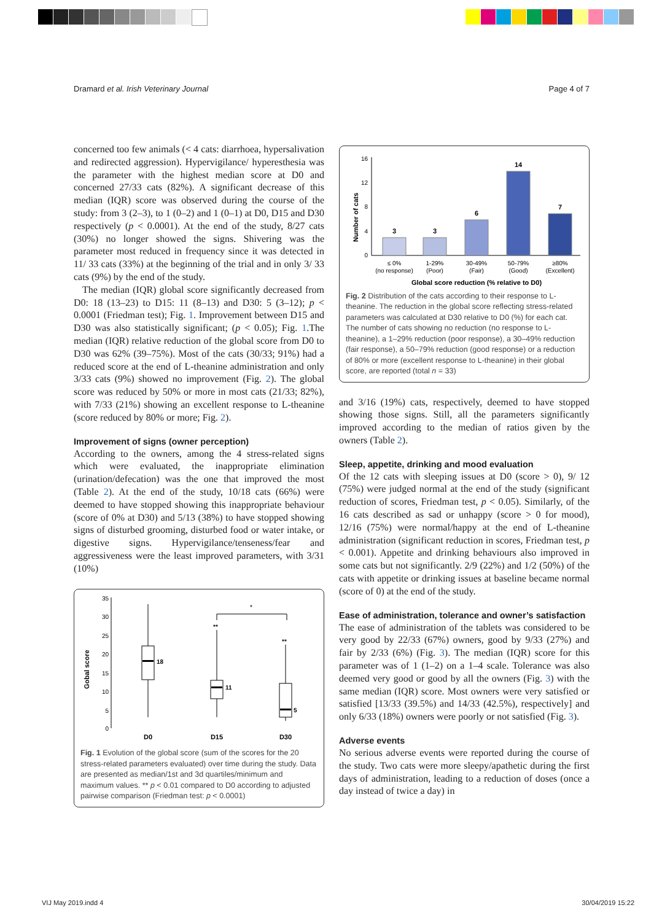Dramard et al. Irish Veterinary Journal Page 4 of 7
concerned too few animals (< 4 cats: diarrhoea, hypersalivation and redirected aggression). Hypervigilance/ hyperesthesia was the parameter with the highest median score at D0 and concerned 27/33 cats (82%). A significant decrease of this median (IQR) score was observed during the course of the study: from 3 (2–3), to 1 (0–2) and 1 (0–1) at D0, D15 and D30 respectively (p < 0.0001). At the end of the study, 8/27 cats (30%) no longer showed the signs. Shivering was the parameter most reduced in frequency since it was detected in 11/ 33 cats (33%) at the beginning of the trial and in only 3/ 33 cats (9%) by the end of the study.
The median (IQR) global score significantly decreased from D0: 18 (13–23) to D15: 11 (8–13) and D30: 5 (3–12); p < 0.0001 (Friedman test); Fig. 1. Improvement between D15 and D30 was also statistically significant; (p < 0.05); Fig. 1.The median (IQR) relative reduction of the global score from D0 to D30 was 62% (39–75%). Most of the cats (30/33; 91%) had a reduced score at the end of L-theanine administration and only 3/33 cats (9%) showed no improvement (Fig. 2). The global score was reduced by 50% or more in most cats (21/33; 82%), with 7/33 (21%) showing an excellent response to L-theanine (score reduced by 80% or more; Fig. 2).
Improvement of signs (owner perception)
According to the owners, among the 4 stress-related signs which were evaluated, the inappropriate elimination (urination/defecation) was the one that improved the most (Table 2). At the end of the study, 10/18 cats (66%) were deemed to have stopped showing this inappropriate behaviour (score of 0% at D30) and 5/13 (38%) to have stopped showing signs of disturbed grooming, disturbed food or water intake, or digestive signs. Hypervigilance/tenseness/fear and aggressiveness were the least improved parameters, with 3/31 (10%)
Gobal score
35
30
25
20
15
10
5
0
18
11
**
5
**
*
D0
D15
D30
Fig. 1 Evolution of the global score (sum of the scores for the 20 stress-related parameters evaluated) over time during the study. Data are presented as median/1st and 3d quartiles/minimum and maximum values. ** p < 0.01 compared to D0 according to adjusted pairwise comparison (Friedman test: p < 0.0001)
Number of cats
16
12
8
4
0
3
3
6
14
7
≤ 0%
(no response)
1-29%
(Poor)
30-49%
(Fair)
50-79%
(Good)
≥80%
(Excellent)
Global score reduction (% relative to D0)
Fig. 2 Distribution of the cats according to their response to L-theanine. The reduction in the global score reflecting stress-related parameters was calculated at D30 relative to D0 (%) for each cat. The number of cats showing no reduction (no response to L-theanine), a 1–29% reduction (poor response), a 30–49% reduction (fair response), a 50–79% reduction (good response) or a reduction of 80% or more (excellent response to L-theanine) in their global score, are reported (total n = 33)
and 3/16 (19%) cats, respectively, deemed to have stopped showing those signs. Still, all the parameters significantly improved according to the median of ratios given by the owners (Table 2).
Sleep, appetite, drinking and mood evaluation
Of the 12 cats with sleeping issues at D0 (score > 0), 9/ 12 (75%) were judged normal at the end of the study (significant reduction of scores, Friedman test, p < 0.05). Similarly, of the 16 cats described as sad or unhappy (score > 0 for mood), 12/16 (75%) were normal/happy at the end of L-theanine administration (significant reduction in scores, Friedman test, p < 0.001). Appetite and drinking behaviours also improved in some cats but not significantly. 2/9 (22%) and 1/2 (50%) of the cats with appetite or drinking issues at baseline became normal (score of 0) at the end of the study.
Ease of administration, tolerance and owner’s satisfaction
The ease of administration of the tablets was considered to be very good by 22/33 (67%) owners, good by 9/33 (27%) and fair by 2/33 (6%) (Fig. 3). The median (IQR) score for this parameter was of 1 (1–2) on a 1–4 scale. Tolerance was also deemed very good or good by all the owners (Fig. 3) with the same median (IQR) score. Most owners were very satisfied or satisfied [13/33 (39.5%) and 14/33 (42.5%), respectively] and only 6/33 (18%) owners were poorly or not satisfied (Fig. 3).
Adverse events
No serious adverse events were reported during the course of the study. Two cats were more sleepy/apathetic during the first days of administration, leading to a reduction of doses (once a day instead of twice a day) in
VIJ May 2019.indd 4 30/04/2019 15:22